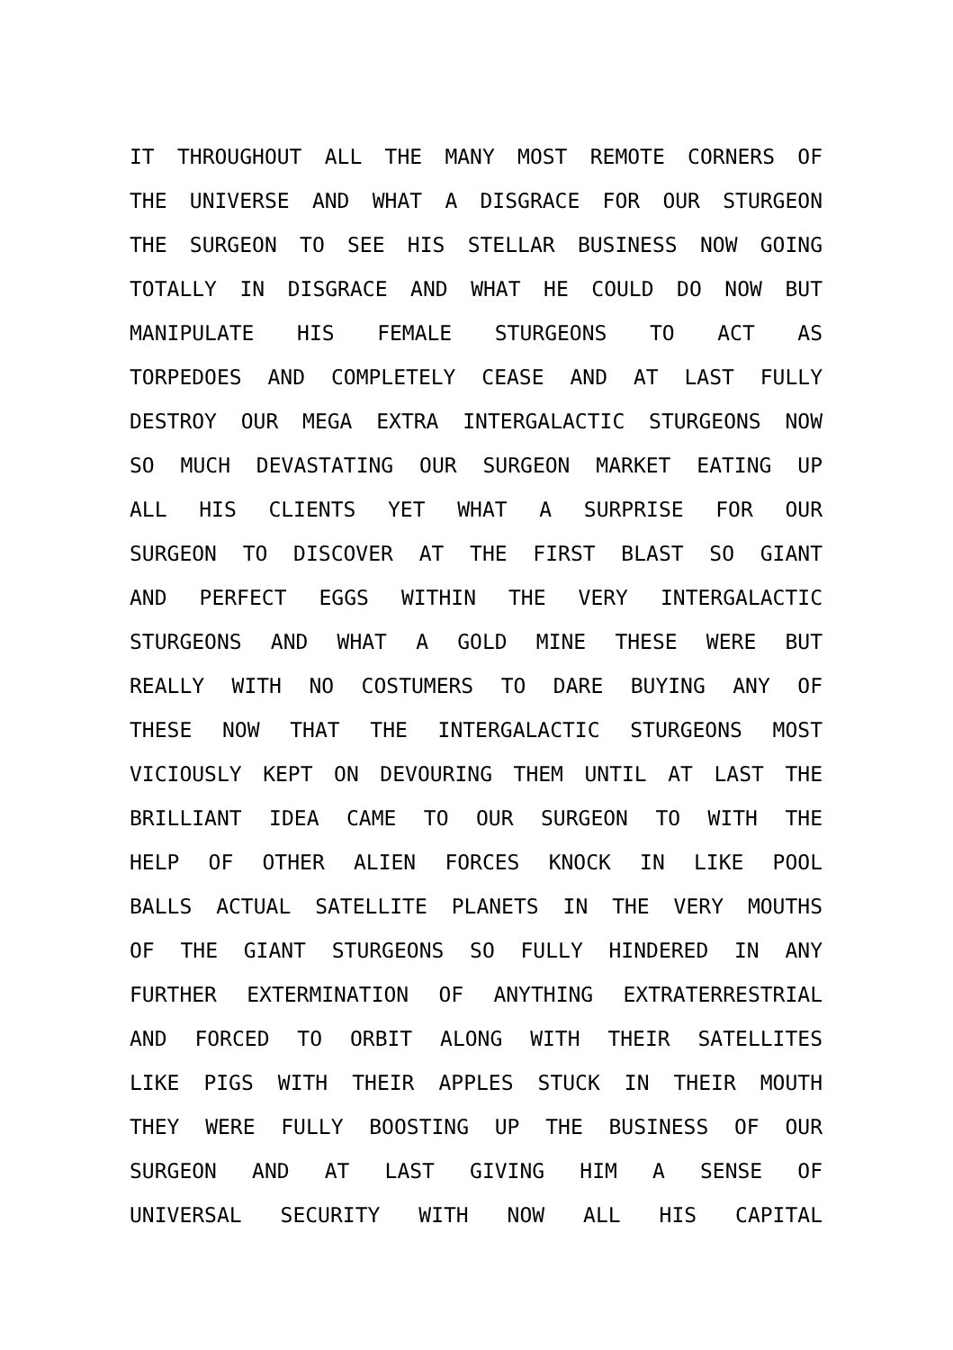IT THROUGHOUT ALL THE MANY MOST REMOTE CORNERS OF
THE UNIVERSE AND WHAT A DISGRACE FOR OUR STURGEON
THE SURGEON TO SEE HIS STELLAR BUSINESS NOW GOING
TOTALLY IN DISGRACE AND WHAT HE COULD DO NOW BUT
MANIPULATE HIS FEMALE STURGEONS TO ACT AS
TORPEDOES AND COMPLETELY CEASE AND AT LAST FULLY
DESTROY OUR MEGA EXTRA INTERGALACTIC STURGEONS NOW
SO MUCH DEVASTATING OUR SURGEON MARKET EATING UP
ALL HIS CLIENTS YET WHAT A SURPRISE FOR OUR
SURGEON TO DISCOVER AT THE FIRST BLAST SO GIANT
AND PERFECT EGGS WITHIN THE VERY INTERGALACTIC
STURGEONS AND WHAT A GOLD MINE THESE WERE BUT
REALLY WITH NO COSTUMERS TO DARE BUYING ANY OF
THESE NOW THAT THE INTERGALACTIC STURGEONS MOST
VICIOUSLY KEPT ON DEVOURING THEM UNTIL AT LAST THE
BRILLIANT IDEA CAME TO OUR SURGEON TO WITH THE
HELP OF OTHER ALIEN FORCES KNOCK IN LIKE POOL
BALLS ACTUAL SATELLITE PLANETS IN THE VERY MOUTHS
OF THE GIANT STURGEONS SO FULLY HINDERED IN ANY
FURTHER EXTERMINATION OF ANYTHING EXTRATERRESTRIAL
AND FORCED TO ORBIT ALONG WITH THEIR SATELLITES
LIKE PIGS WITH THEIR APPLES STUCK IN THEIR MOUTH
THEY WERE FULLY BOOSTING UP THE BUSINESS OF OUR
SURGEON AND AT LAST GIVING HIM A SENSE OF
UNIVERSAL SECURITY WITH NOW ALL HIS CAPITAL